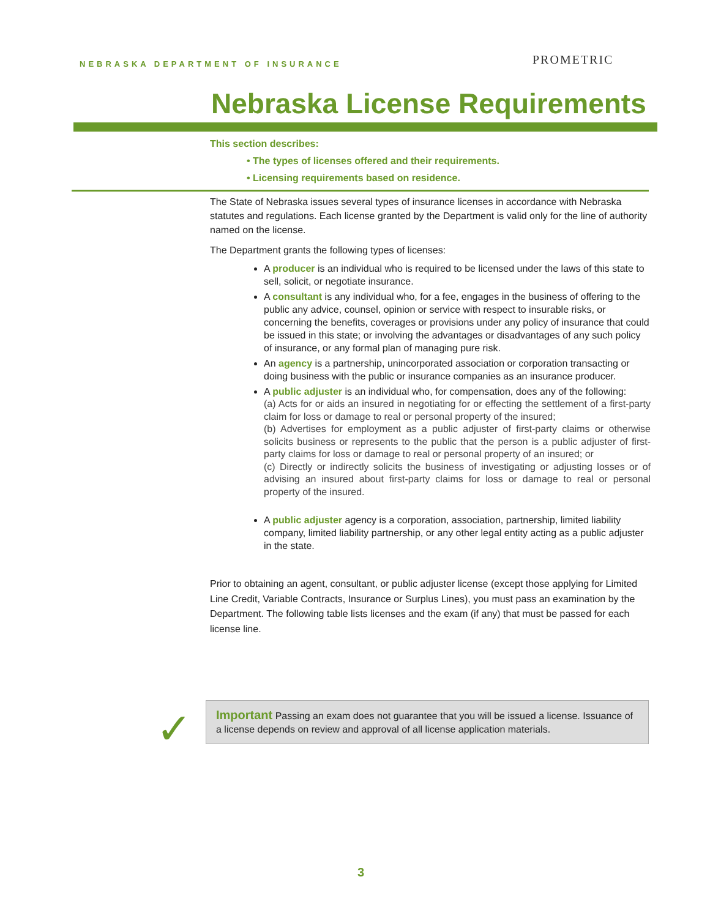NEBRASKA DEPARTMENT OF INSURANCE
PROMETRIC
Nebraska License Requirements
This section describes:
• The types of licenses offered and their requirements.
• Licensing requirements based on residence.
The State of Nebraska issues several types of insurance licenses in accordance with Nebraska statutes and regulations. Each license granted by the Department is valid only for the line of authority named on the license.
The Department grants the following types of licenses:
A producer is an individual who is required to be licensed under the laws of this state to sell, solicit, or negotiate insurance.
A consultant is any individual who, for a fee, engages in the business of offering to the public any advice, counsel, opinion or service with respect to insurable risks, or concerning the benefits, coverages or provisions under any policy of insurance that could be issued in this state; or involving the advantages or disadvantages of any such policy of insurance, or any formal plan of managing pure risk.
An agency is a partnership, unincorporated association or corporation transacting or doing business with the public or insurance companies as an insurance producer.
A public adjuster is an individual who, for compensation, does any of the following:
(a) Acts for or aids an insured in negotiating for or effecting the settlement of a first-party claim for loss or damage to real or personal property of the insured;
(b) Advertises for employment as a public adjuster of first-party claims or otherwise solicits business or represents to the public that the person is a public adjuster of first-party claims for loss or damage to real or personal property of an insured; or
(c) Directly or indirectly solicits the business of investigating or adjusting losses or of advising an insured about first-party claims for loss or damage to real or personal property of the insured.
A public adjuster agency is a corporation, association, partnership, limited liability company, limited liability partnership, or any other legal entity acting as a public adjuster in the state.
Prior to obtaining an agent, consultant, or public adjuster license (except those applying for Limited Line Credit, Variable Contracts, Insurance or Surplus Lines), you must pass an examination by the Department. The following table lists licenses and the exam (if any) that must be passed for each license line.
✓
Important Passing an exam does not guarantee that you will be issued a license. Issuance of a license depends on review and approval of all license application materials.
3